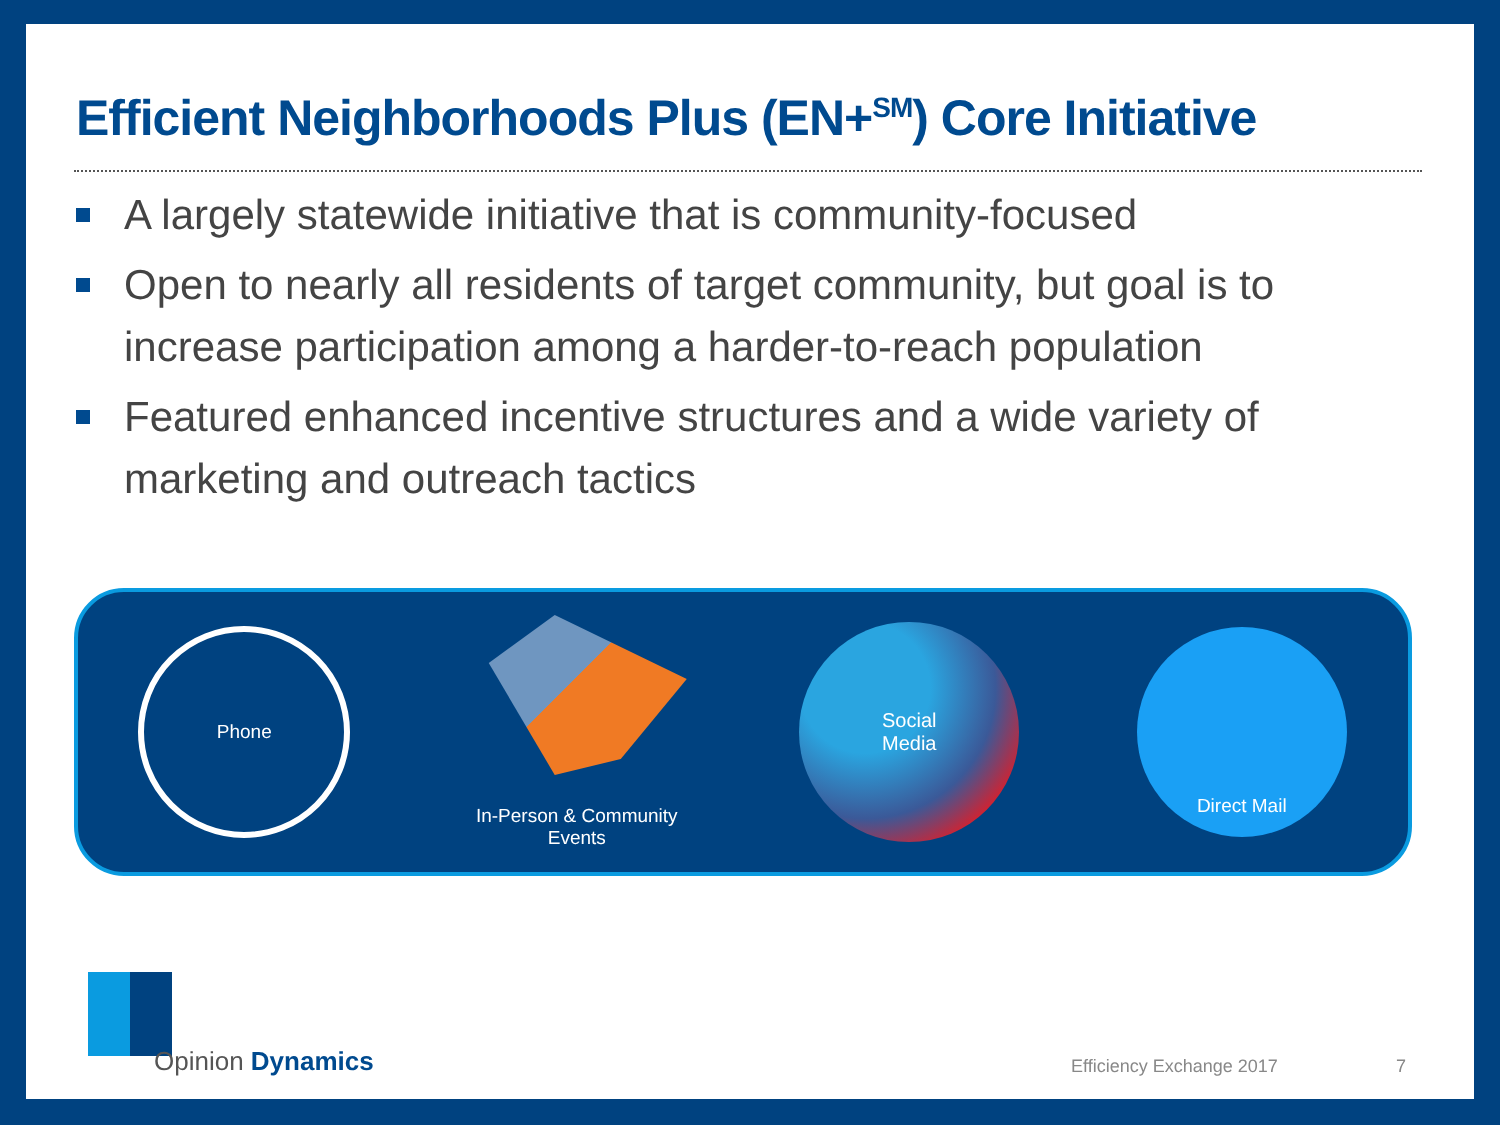Efficient Neighborhoods Plus (EN+<sup>SM</sup>) Core Initiative
A largely statewide initiative that is community-focused
Open to nearly all residents of target community, but goal is to increase participation among a harder-to-reach population
Featured enhanced incentive structures and a wide variety of marketing and outreach tactics
Phone
In-Person & Community Events
Social
Media
Direct Mail
Opinion Dynamics Efficiency Exchange 2017 7